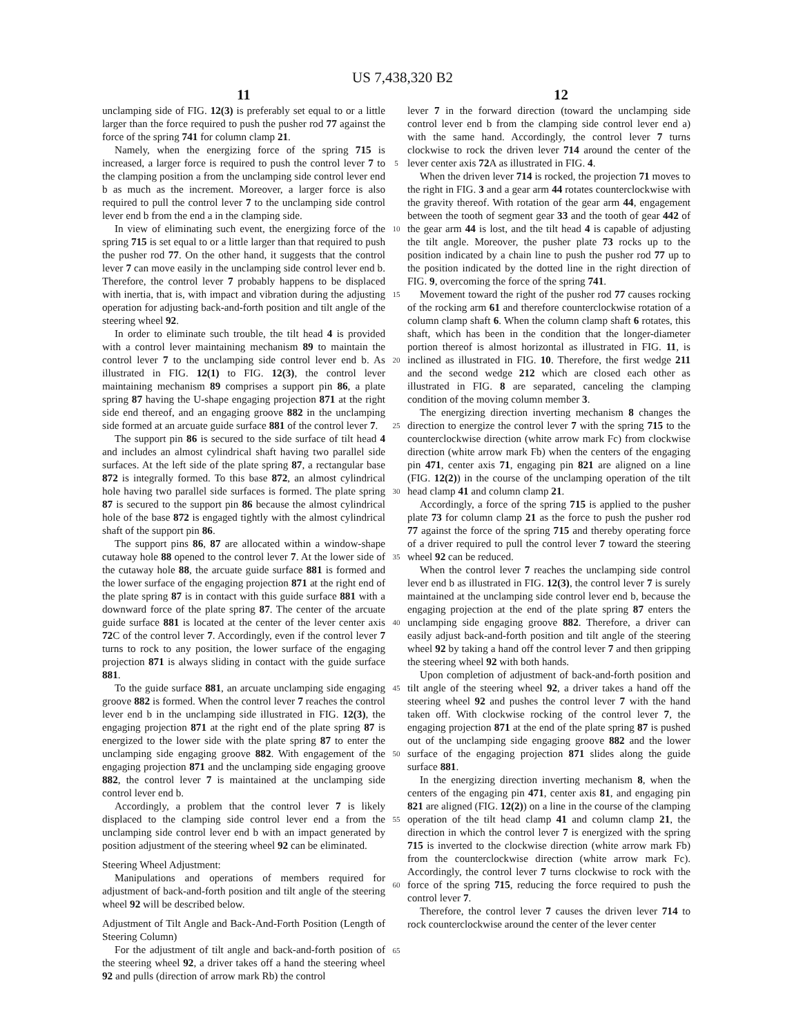US 7,438,320 B2
11 12
unclamping side of FIG. 12(3) is preferably set equal to or a little larger than the force required to push the pusher rod 77 against the force of the spring 741 for column clamp 21.
Namely, when the energizing force of the spring 715 is increased, a larger force is required to push the control lever 7 to the clamping position a from the unclamping side control lever end b as much as the increment. Moreover, a larger force is also required to pull the control lever 7 to the unclamping side control lever end b from the end a in the clamping side.
In view of eliminating such event, the energizing force of the spring 715 is set equal to or a little larger than that required to push the pusher rod 77. On the other hand, it suggests that the control lever 7 can move easily in the unclamping side control lever end b. Therefore, the control lever 7 probably happens to be displaced with inertia, that is, with impact and vibration during the adjusting operation for adjusting back-and-forth position and tilt angle of the steering wheel 92.
In order to eliminate such trouble, the tilt head 4 is provided with a control lever maintaining mechanism 89 to maintain the control lever 7 to the unclamping side control lever end b. As illustrated in FIG. 12(1) to FIG. 12(3), the control lever maintaining mechanism 89 comprises a support pin 86, a plate spring 87 having the U-shape engaging projection 871 at the right side end thereof, and an engaging groove 882 in the unclamping side formed at an arcuate guide surface 881 of the control lever 7.
The support pin 86 is secured to the side surface of tilt head 4 and includes an almost cylindrical shaft having two parallel side surfaces. At the left side of the plate spring 87, a rectangular base 872 is integrally formed. To this base 872, an almost cylindrical hole having two parallel side surfaces is formed. The plate spring 87 is secured to the support pin 86 because the almost cylindrical hole of the base 872 is engaged tightly with the almost cylindrical shaft of the support pin 86.
The support pins 86, 87 are allocated within a window-shape cutaway hole 88 opened to the control lever 7. At the lower side of the cutaway hole 88, the arcuate guide surface 881 is formed and the lower surface of the engaging projection 871 at the right end of the plate spring 87 is in contact with this guide surface 881 with a downward force of the plate spring 87. The center of the arcuate guide surface 881 is located at the center of the lever center axis 72 C of the control lever 7. Accordingly, even if the control lever 7 turns to rock to any position, the lower surface of the engaging projection 871 is always sliding in contact with the guide surface 881.
To the guide surface 881, an arcuate unclamping side engaging groove 882 is formed. When the control lever 7 reaches the control lever end b in the unclamping side illustrated in FIG. 12(3), the engaging projection 871 at the right end of the plate spring 87 is energized to the lower side with the plate spring 87 to enter the unclamping side engaging groove 882. With engagement of the engaging projection 871 and the unclamping side engaging groove 882, the control lever 7 is maintained at the unclamping side control lever end b.
Accordingly, a problem that the control lever 7 is likely displaced to the clamping side control lever end a from the unclamping side control lever end b with an impact generated by position adjustment of the steering wheel 92 can be eliminated.
Steering Wheel Adjustment:
Manipulations and operations of members required for adjustment of back-and-forth position and tilt angle of the steering wheel 92 will be described below.
Adjustment of Tilt Angle and Back-And-Forth Position (Length of Steering Column)
For the adjustment of tilt angle and back-and-forth position of the steering wheel 92, a driver takes off a hand the steering wheel 92 and pulls (direction of arrow mark Rb) the control
5
10
15
20
25
30
35
40
45
50
55
60
65
lever 7 in the forward direction (toward the unclamping side control lever end b from the clamping side control lever end a) with the same hand. Accordingly, the control lever 7 turns clockwise to rock the driven lever 714 around the center of the lever center axis 72 A as illustrated in FIG. 4.
When the driven lever 714 is rocked, the projection 71 moves to the right in FIG. 3 and a gear arm 44 rotates counterclockwise with the gravity thereof. With rotation of the gear arm 44, engagement between the tooth of segment gear 33 and the tooth of gear 442 of the gear arm 44 is lost, and the tilt head 4 is capable of adjusting the tilt angle. Moreover, the pusher plate 73 rocks up to the position indicated by a chain line to push the pusher rod 77 up to the position indicated by the dotted line in the right direction of FIG. 9, overcoming the force of the spring 741.
Movement toward the right of the pusher rod 77 causes rocking of the rocking arm 61 and therefore counterclockwise rotation of a column clamp shaft 6. When the column clamp shaft 6 rotates, this shaft, which has been in the condition that the longer-diameter portion thereof is almost horizontal as illustrated in FIG. 11, is inclined as illustrated in FIG. 10. Therefore, the first wedge 211 and the second wedge 212 which are closed each other as illustrated in FIG. 8 are separated, canceling the clamping condition of the moving column member 3.
The energizing direction inverting mechanism 8 changes the direction to energize the control lever 7 with the spring 715 to the counterclockwise direction (white arrow mark Fc) from clockwise direction (white arrow mark Fb) when the centers of the engaging pin 471, center axis 71, engaging pin 821 are aligned on a line (FIG. 12(2)) in the course of the unclamping operation of the tilt head clamp 41 and column clamp 21.
Accordingly, a force of the spring 715 is applied to the pusher plate 73 for column clamp 21 as the force to push the pusher rod 77 against the force of the spring 715 and thereby operating force of a driver required to pull the control lever 7 toward the steering wheel 92 can be reduced.
When the control lever 7 reaches the unclamping side control lever end b as illustrated in FIG. 12(3), the control lever 7 is surely maintained at the unclamping side control lever end b, because the engaging projection at the end of the plate spring 87 enters the unclamping side engaging groove 882. Therefore, a driver can easily adjust back-and-forth position and tilt angle of the steering wheel 92 by taking a hand off the control lever 7 and then gripping the steering wheel 92 with both hands.
Upon completion of adjustment of back-and-forth position and tilt angle of the steering wheel 92, a driver takes a hand off the steering wheel 92 and pushes the control lever 7 with the hand taken off. With clockwise rocking of the control lever 7, the engaging projection 871 at the end of the plate spring 87 is pushed out of the unclamping side engaging groove 882 and the lower surface of the engaging projection 871 slides along the guide surface 881.
In the energizing direction inverting mechanism 8, when the centers of the engaging pin 471, center axis 81, and engaging pin 821 are aligned (FIG. 12(2)) on a line in the course of the clamping operation of the tilt head clamp 41 and column clamp 21, the direction in which the control lever 7 is energized with the spring 715 is inverted to the clockwise direction (white arrow mark Fb) from the counterclockwise direction (white arrow mark Fc). Accordingly, the control lever 7 turns clockwise to rock with the force of the spring 715, reducing the force required to push the control lever 7.
Therefore, the control lever 7 causes the driven lever 714 to rock counterclockwise around the center of the lever center